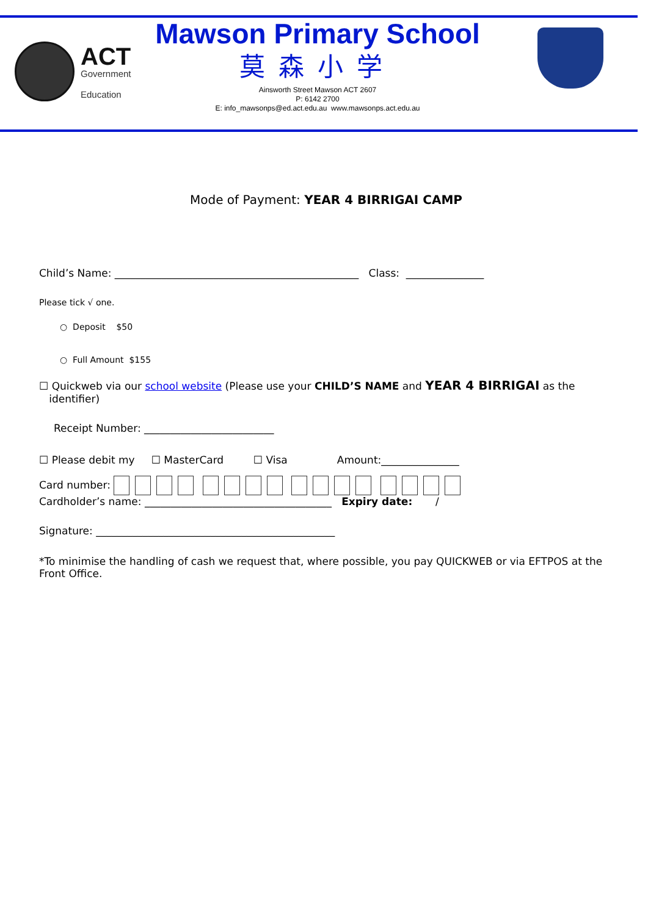ACT
Government
Education
Mawson Primary School
莫森小学
Ainsworth Street Mawson ACT 2607
P: 6142 2700
E: info_mawsonps@ed.act.edu.au www.mawsonps.act.edu.au
Mode of Payment: YEAR 4 BIRRIGAI CAMP
Child’s Name: _______________________________________________ Class: _______________
Please tick √ one.
○ Deposit $50
○ Full Amount $155
☐ Quickweb via our school website (Please use your CHILD’S NAME and YEAR 4 BIRRIGAI as the
identifier)
Receipt Number: _________________________
☐ Please debit my ☐ MasterCard ☐ Visa Amount:_______________
Card number:
Cardholder’s name: ____________________________________ Expiry date: /
Signature: ______________________________________________
*To minimise the handling of cash we request that, where possible, you pay QUICKWEB or via EFTPOS at the Front Office.